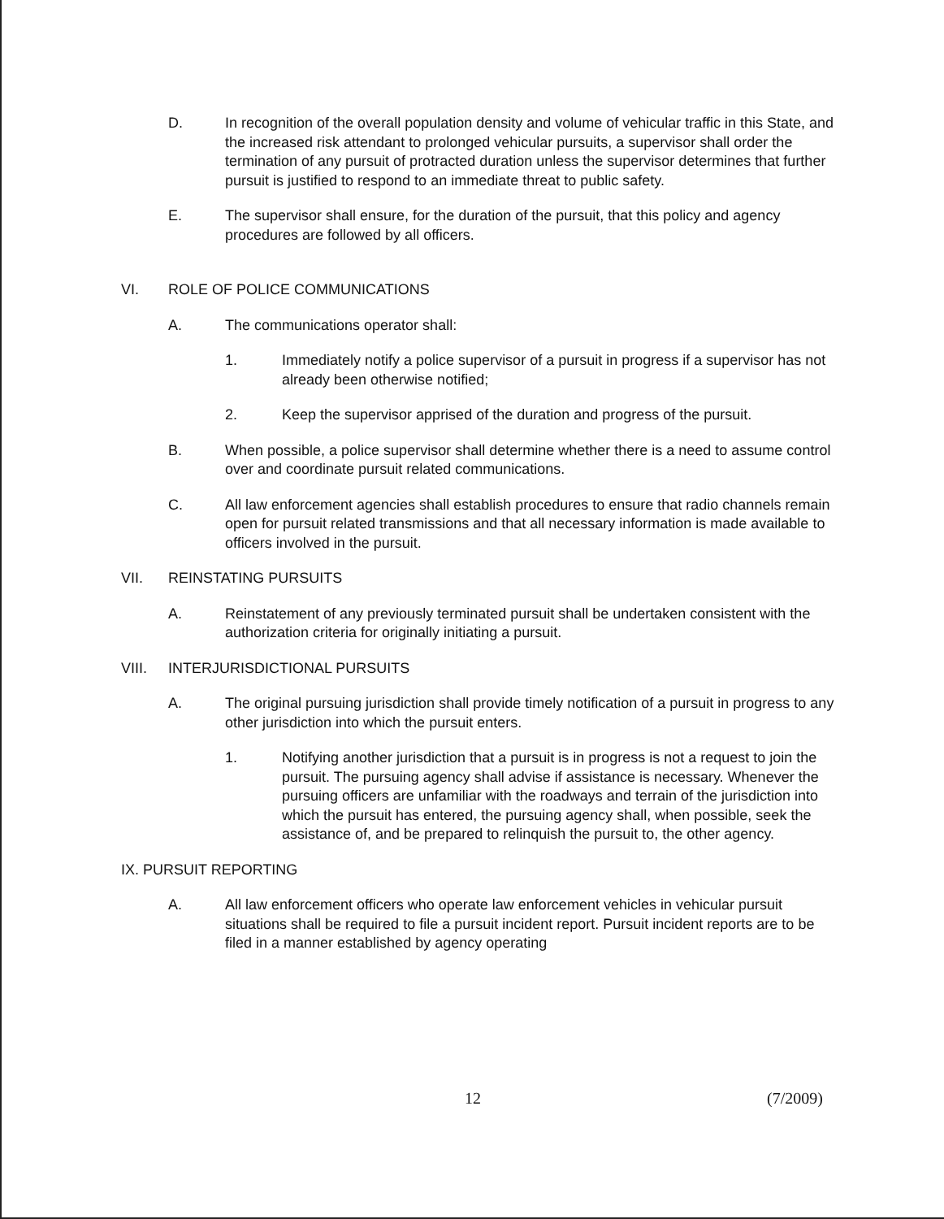D. In recognition of the overall population density and volume of vehicular traffic in this State, and the increased risk attendant to prolonged vehicular pursuits, a supervisor shall order the termination of any pursuit of protracted duration unless the supervisor determines that further pursuit is justified to respond to an immediate threat to public safety.
E. The supervisor shall ensure, for the duration of the pursuit, that this policy and agency procedures are followed by all officers.
VI. ROLE OF POLICE COMMUNICATIONS
A. The communications operator shall:
1. Immediately notify a police supervisor of a pursuit in progress if a supervisor has not already been otherwise notified;
2. Keep the supervisor apprised of the duration and progress of the pursuit.
B. When possible, a police supervisor shall determine whether there is a need to assume control over and coordinate pursuit related communications.
C. All law enforcement agencies shall establish procedures to ensure that radio channels remain open for pursuit related transmissions and that all necessary information is made available to officers involved in the pursuit.
VII. REINSTATING PURSUITS
A. Reinstatement of any previously terminated pursuit shall be undertaken consistent with the authorization criteria for originally initiating a pursuit.
VIII. INTERJURISDICTIONAL PURSUITS
A. The original pursuing jurisdiction shall provide timely notification of a pursuit in progress to any other jurisdiction into which the pursuit enters.
1. Notifying another jurisdiction that a pursuit is in progress is not a request to join the pursuit. The pursuing agency shall advise if assistance is necessary. Whenever the pursuing officers are unfamiliar with the roadways and terrain of the jurisdiction into which the pursuit has entered, the pursuing agency shall, when possible, seek the assistance of, and be prepared to relinquish the pursuit to, the other agency.
IX. PURSUIT REPORTING
A. All law enforcement officers who operate law enforcement vehicles in vehicular pursuit situations shall be required to file a pursuit incident report. Pursuit incident reports are to be filed in a manner established by agency operating
12 (7/2009)